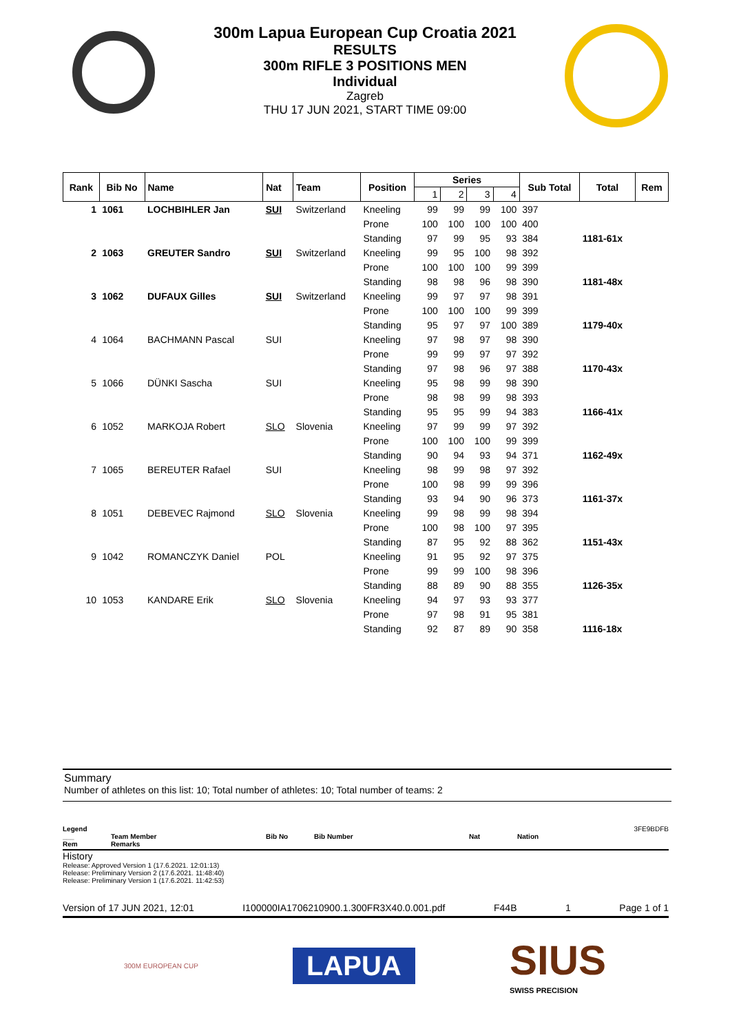300m Lapua European Cup Croatia 2021
RESULTS
300m RIFLE 3 POSITIONS MEN
Individual
Zagreb
THU 17 JUN 2021, START TIME 09:00
| Rank | Bib No | Name | Nat | Team | Position | Series | | | | Sub Total | Total | Rem |
| --- | --- | --- | --- | --- | --- | --- | --- | --- | --- | --- | --- | --- |
| | | | | | | 1 | 2 | 3 | 4 | | | |
| 1 | 1061 | LOCHBIHLER Jan | SUI | Switzerland | Kneeling | 99 | 99 | 99 | 100 | 397 | | |
| | | | | | Prone | 100 | 100 | 100 | 100 | 400 | | |
| | | | | | Standing | 97 | 99 | 95 | 93 | 384 | 1181-61x | |
| 2 | 1063 | GREUTER Sandro | SUI | Switzerland | Kneeling | 99 | 95 | 100 | 98 | 392 | | |
| | | | | | Prone | 100 | 100 | 100 | 99 | 399 | | |
| | | | | | Standing | 98 | 98 | 96 | 98 | 390 | 1181-48x | |
| 3 | 1062 | DUFAUX Gilles | SUI | Switzerland | Kneeling | 99 | 97 | 97 | 98 | 391 | | |
| | | | | | Prone | 100 | 100 | 100 | 99 | 399 | | |
| | | | | | Standing | 95 | 97 | 97 | 100 | 389 | 1179-40x | |
| 4 | 1064 | BACHMANN Pascal | SUI | | Kneeling | 97 | 98 | 97 | 98 | 390 | | |
| | | | | | Prone | 99 | 99 | 97 | 97 | 392 | | |
| | | | | | Standing | 97 | 98 | 96 | 97 | 388 | 1170-43x | |
| 5 | 1066 | DÜNKI Sascha | SUI | | Kneeling | 95 | 98 | 99 | 98 | 390 | | |
| | | | | | Prone | 98 | 98 | 99 | 98 | 393 | | |
| | | | | | Standing | 95 | 95 | 99 | 94 | 383 | 1166-41x | |
| 6 | 1052 | MARKOJA Robert | SLO | Slovenia | Kneeling | 97 | 99 | 99 | 97 | 392 | | |
| | | | | | Prone | 100 | 100 | 100 | 99 | 399 | | |
| | | | | | Standing | 90 | 94 | 93 | 94 | 371 | 1162-49x | |
| 7 | 1065 | BEREUTER Rafael | SUI | | Kneeling | 98 | 99 | 98 | 97 | 392 | | |
| | | | | | Prone | 100 | 98 | 99 | 99 | 396 | | |
| | | | | | Standing | 93 | 94 | 90 | 96 | 373 | 1161-37x | |
| 8 | 1051 | DEBEVEC Rajmond | SLO | Slovenia | Kneeling | 99 | 98 | 99 | 98 | 394 | | |
| | | | | | Prone | 100 | 98 | 100 | 97 | 395 | | |
| | | | | | Standing | 87 | 95 | 92 | 88 | 362 | 1151-43x | |
| 9 | 1042 | ROMANCZYK Daniel | POL | | Kneeling | 91 | 95 | 92 | 97 | 375 | | |
| | | | | | Prone | 99 | 99 | 100 | 98 | 396 | | |
| | | | | | Standing | 88 | 89 | 90 | 88 | 355 | 1126-35x | |
| 10 | 1053 | KANDARE Erik | SLO | Slovenia | Kneeling | 94 | 97 | 93 | 93 | 377 | | |
| | | | | | Prone | 97 | 98 | 91 | 95 | 381 | | |
| | | | | | Standing | 92 | 87 | 89 | 90 | 358 | 1116-18x | |
Summary
Number of athletes on this list: 10; Total number of athletes: 10; Total number of teams: 2
Legend 3FE9BDFB
___
Rem Team Member
Remarks Bib No Bib Number Nat Nation
History
Release: Approved Version 1 (17.6.2021. 12:01:13)
Release: Preliminary Version 2 (17.6.2021. 11:48:40)
Release: Preliminary Version 1 (17.6.2021. 11:42:53)
Version of 17 JUN 2021, 12:01 I100000IA1706210900.1.300FR3X40.0.001.pdf F44B 1 Page 1 of 1
300M EUROPEAN CUP LAPUA SIUS
SWISS PRECISION